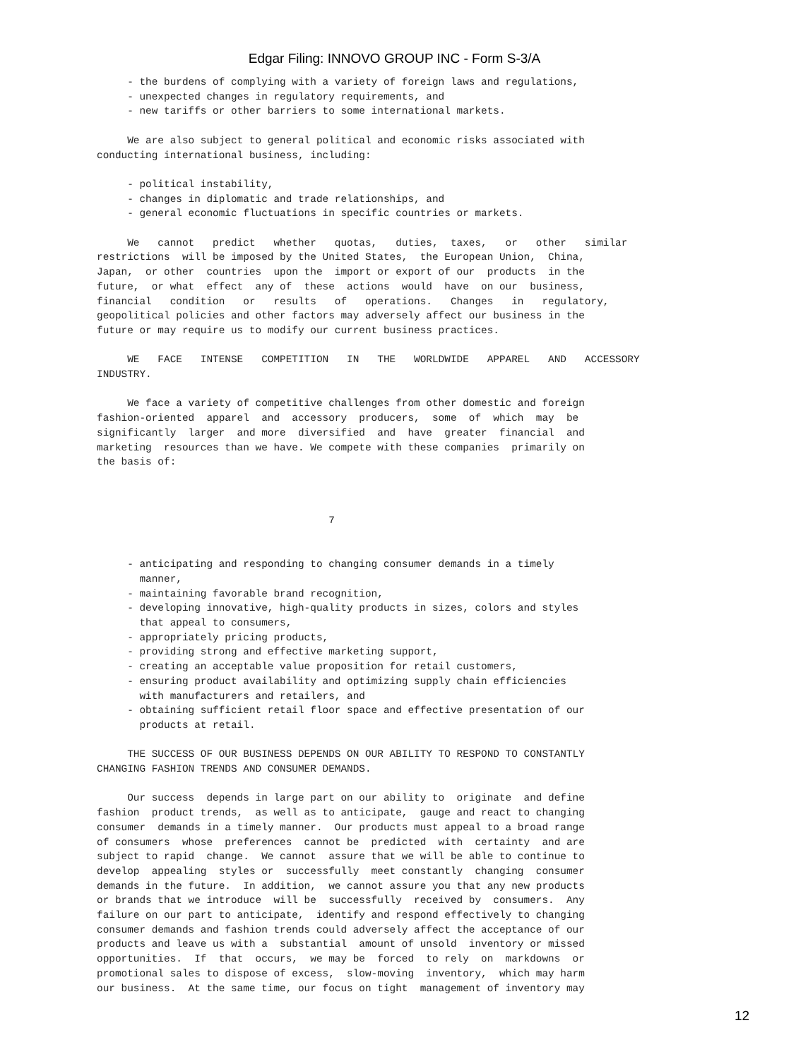Edgar Filing: INNOVO GROUP INC - Form S-3/A
     - the burdens of complying with a variety of foreign laws and regulations,
     - unexpected changes in regulatory requirements, and
     - new tariffs or other barriers to some international markets.

     We are also subject to general political and economic risks associated with
conducting international business, including:

     - political instability,
     - changes in diplomatic and trade relationships, and
     - general economic fluctuations in specific countries or markets.

     We   cannot   predict   whether   quotas,   duties,  taxes,   or   other   similar
restrictions  will be imposed by the United States,  the European Union,  China,
Japan,  or other  countries  upon the  import or export of our  products  in the
future,  or what  effect  any of  these  actions  would  have  on our  business,
financial   condition   or   results   of   operations.   Changes   in   regulatory,
geopolitical policies and other factors may adversely affect our business in the
future or may require us to modify our current business practices.

     WE   FACE   INTENSE   COMPETITION   IN   THE   WORLDWIDE   APPAREL   AND   ACCESSORY
INDUSTRY.

     We face a variety of competitive challenges from other domestic and foreign
fashion-oriented  apparel  and  accessory  producers,  some  of  which  may  be
significantly  larger  and more  diversified  and  have  greater  financial  and
marketing  resources than we have. We compete with these companies  primarily on
the basis of:



                                      7


     - anticipating and responding to changing consumer demands in a timely
       manner,
     - maintaining favorable brand recognition,
     - developing innovative, high-quality products in sizes, colors and styles
       that appeal to consumers,
     - appropriately pricing products,
     - providing strong and effective marketing support,
     - creating an acceptable value proposition for retail customers,
     - ensuring product availability and optimizing supply chain efficiencies
       with manufacturers and retailers, and
     - obtaining sufficient retail floor space and effective presentation of our
       products at retail.

     THE SUCCESS OF OUR BUSINESS DEPENDS ON OUR ABILITY TO RESPOND TO CONSTANTLY
CHANGING FASHION TRENDS AND CONSUMER DEMANDS.

     Our success  depends in large part on our ability to  originate  and define
fashion  product trends,  as well as to anticipate,  gauge and react to changing
consumer  demands in a timely manner.  Our products must appeal to a broad range
of consumers  whose  preferences  cannot be  predicted  with  certainty  and are
subject to rapid  change.  We cannot  assure that we will be able to continue to
develop  appealing  styles or  successfully  meet constantly  changing  consumer
demands in the future.  In addition,  we cannot assure you that any new products
or brands that we introduce  will be  successfully  received by  consumers.  Any
failure on our part to anticipate,  identify and respond effectively to changing
consumer demands and fashion trends could adversely affect the acceptance of our
products and leave us with a  substantial  amount of unsold  inventory or missed
opportunities.  If  that  occurs,  we may be  forced  to rely  on  markdowns  or
promotional sales to dispose of excess,  slow-moving  inventory,  which may harm
our business.  At the same time, our focus on tight  management of inventory may
12